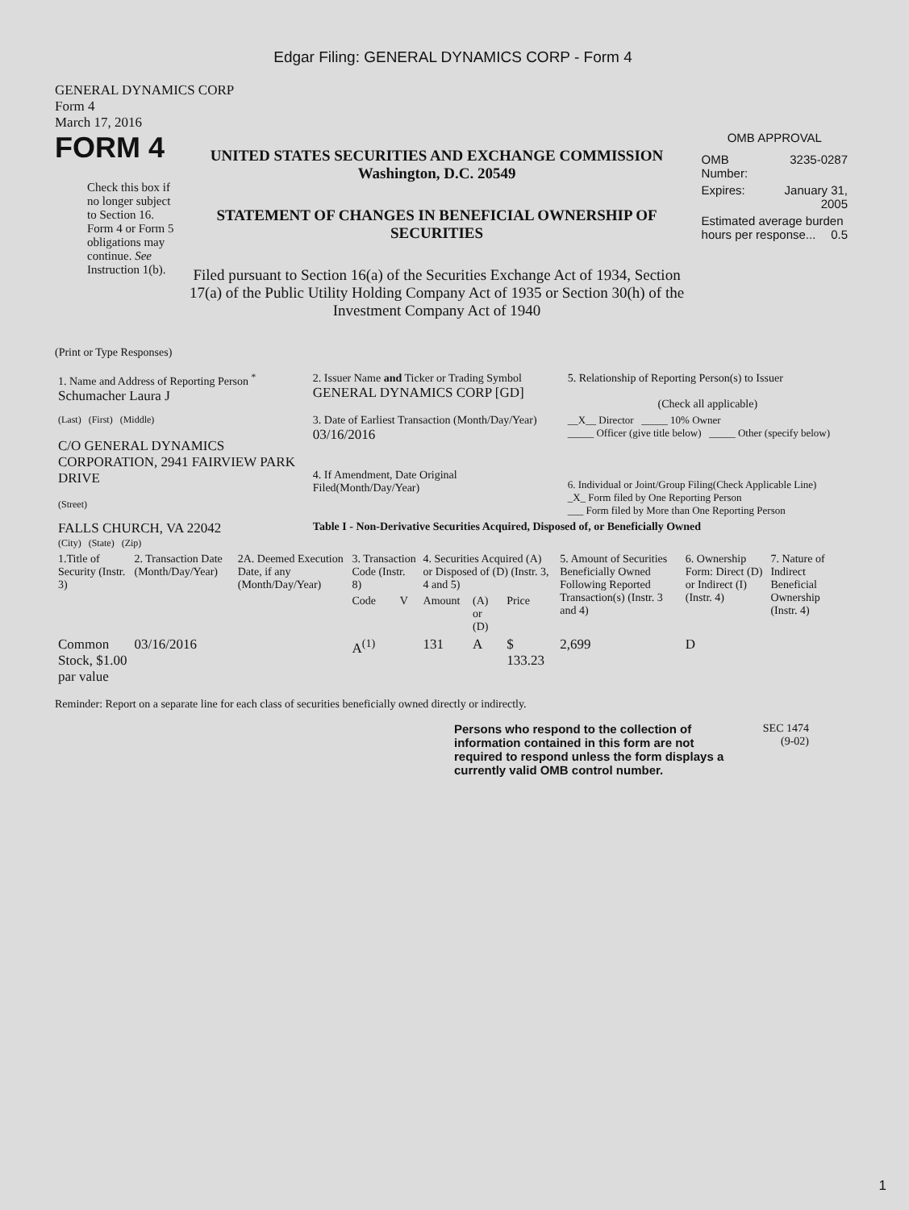Edgar Filing: GENERAL DYNAMICS CORP - Form 4
GENERAL DYNAMICS CORP
Form 4
March 17, 2016
FORM 4
Check this box if no longer subject to Section 16. Form 4 or Form 5 obligations may continue. See Instruction 1(b).
UNITED STATES SECURITIES AND EXCHANGE COMMISSION
Washington, D.C. 20549
STATEMENT OF CHANGES IN BENEFICIAL OWNERSHIP OF SECURITIES
Filed pursuant to Section 16(a) of the Securities Exchange Act of 1934, Section 17(a) of the Public Utility Holding Company Act of 1935 or Section 30(h) of the Investment Company Act of 1940
OMB APPROVAL
| OMB Number: | 3235-0287 |
| Expires: | January 31, 2005 |
| Estimated average burden hours per response... 0.5 | |
(Print or Type Responses)
| 1. Name and Address of Reporting Person <sup>*</sup> Schumacher Laura J | 2. Issuer Name and Ticker or Trading Symbol GENERAL DYNAMICS CORP [GD] | 5. Relationship of Reporting Person(s) to Issuer (Check all applicable) |
| (Last) (First) (Middle) C/O GENERAL DYNAMICS CORPORATION, 2941 FAIRVIEW PARK DRIVE (Street) | 3. Date of Earliest Transaction (Month/Day/Year) 03/16/2016 4. If Amendment, Date Original Filed(Month/Day/Year) | __X__ Director _____ 10% Owner _____ Officer (give title below) _____ Other (specify below) 6. Individual or Joint/Group Filing(Check Applicable Line) _X_ Form filed by One Reporting Person ___ Form filed by More than One Reporting Person |
| FALLS CHURCH, VA 22042 (City) (State) (Zip) | Table I - Non-Derivative Securities Acquired, Disposed of, or Beneficially Owned | |
| 1.Title of Security (Instr. 3) | 2. Transaction Date (Month/Day/Year) | 2A. Deemed Execution Date, if any (Month/Day/Year) | 3. Transaction Code (Instr. 8) | | 4. Securities Acquired (A) or Disposed of (D) (Instr. 3, 4 and 5) | | | 5. Amount of Securities Beneficially Owned Following Reported Transaction(s) (Instr. 3 and 4) | 6. Ownership Form: Direct (D) or Indirect (I) (Instr. 4) | 7. Nature of Indirect Beneficial Ownership (Instr. 4) |
| --- | --- | --- | --- | --- | --- | --- | --- | --- | --- | --- |
| | | | Code | V | Amount | (A) or (D) | Price | | | |
| Common Stock, $1.00 par value | 03/16/2016 | | A<sup>(1)</sup> | | 131 | A | $ 133.23 | 2,699 | D | |
Reminder: Report on a separate line for each class of securities beneficially owned directly or indirectly.
Persons who respond to the collection of information contained in this form are not required to respond unless the form displays a currently valid OMB control number.
SEC 1474
(9-02)
1